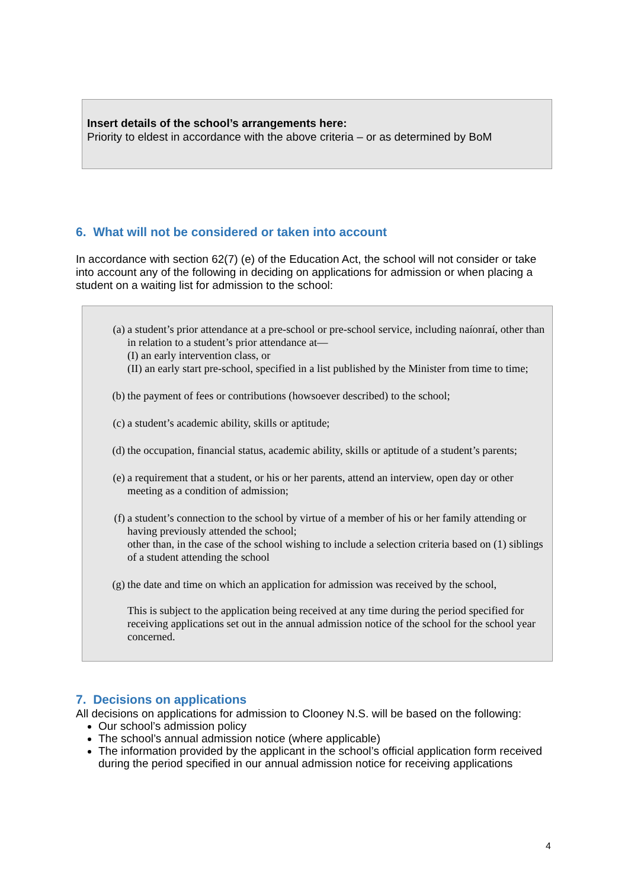Insert details of the school’s arrangements here:
Priority to eldest in accordance with the above criteria – or as determined by BoM
6. What will not be considered or taken into account
In accordance with section 62(7) (e) of the Education Act, the school will not consider or take into account any of the following in deciding on applications for admission or when placing a student on a waiting list for admission to the school:
(a) a student’s prior attendance at a pre-school or pre-school service, including naíonraí, other than in relation to a student’s prior attendance at—
(I) an early intervention class, or
(II) an early start pre-school, specified in a list published by the Minister from time to time;
(b) the payment of fees or contributions (howsoever described) to the school;
(c) a student’s academic ability, skills or aptitude;
(d) the occupation, financial status, academic ability, skills or aptitude of a student’s parents;
(e) a requirement that a student, or his or her parents, attend an interview, open day or other meeting as a condition of admission;
(f) a student’s connection to the school by virtue of a member of his or her family attending or having previously attended the school;
other than, in the case of the school wishing to include a selection criteria based on (1) siblings of a student attending the school
(g) the date and time on which an application for admission was received by the school,
This is subject to the application being received at any time during the period specified for receiving applications set out in the annual admission notice of the school for the school year concerned.
7. Decisions on applications
All decisions on applications for admission to Clooney N.S. will be based on the following:
Our school’s admission policy
The school’s annual admission notice (where applicable)
The information provided by the applicant in the school’s official application form received during the period specified in our annual admission notice for receiving applications
4